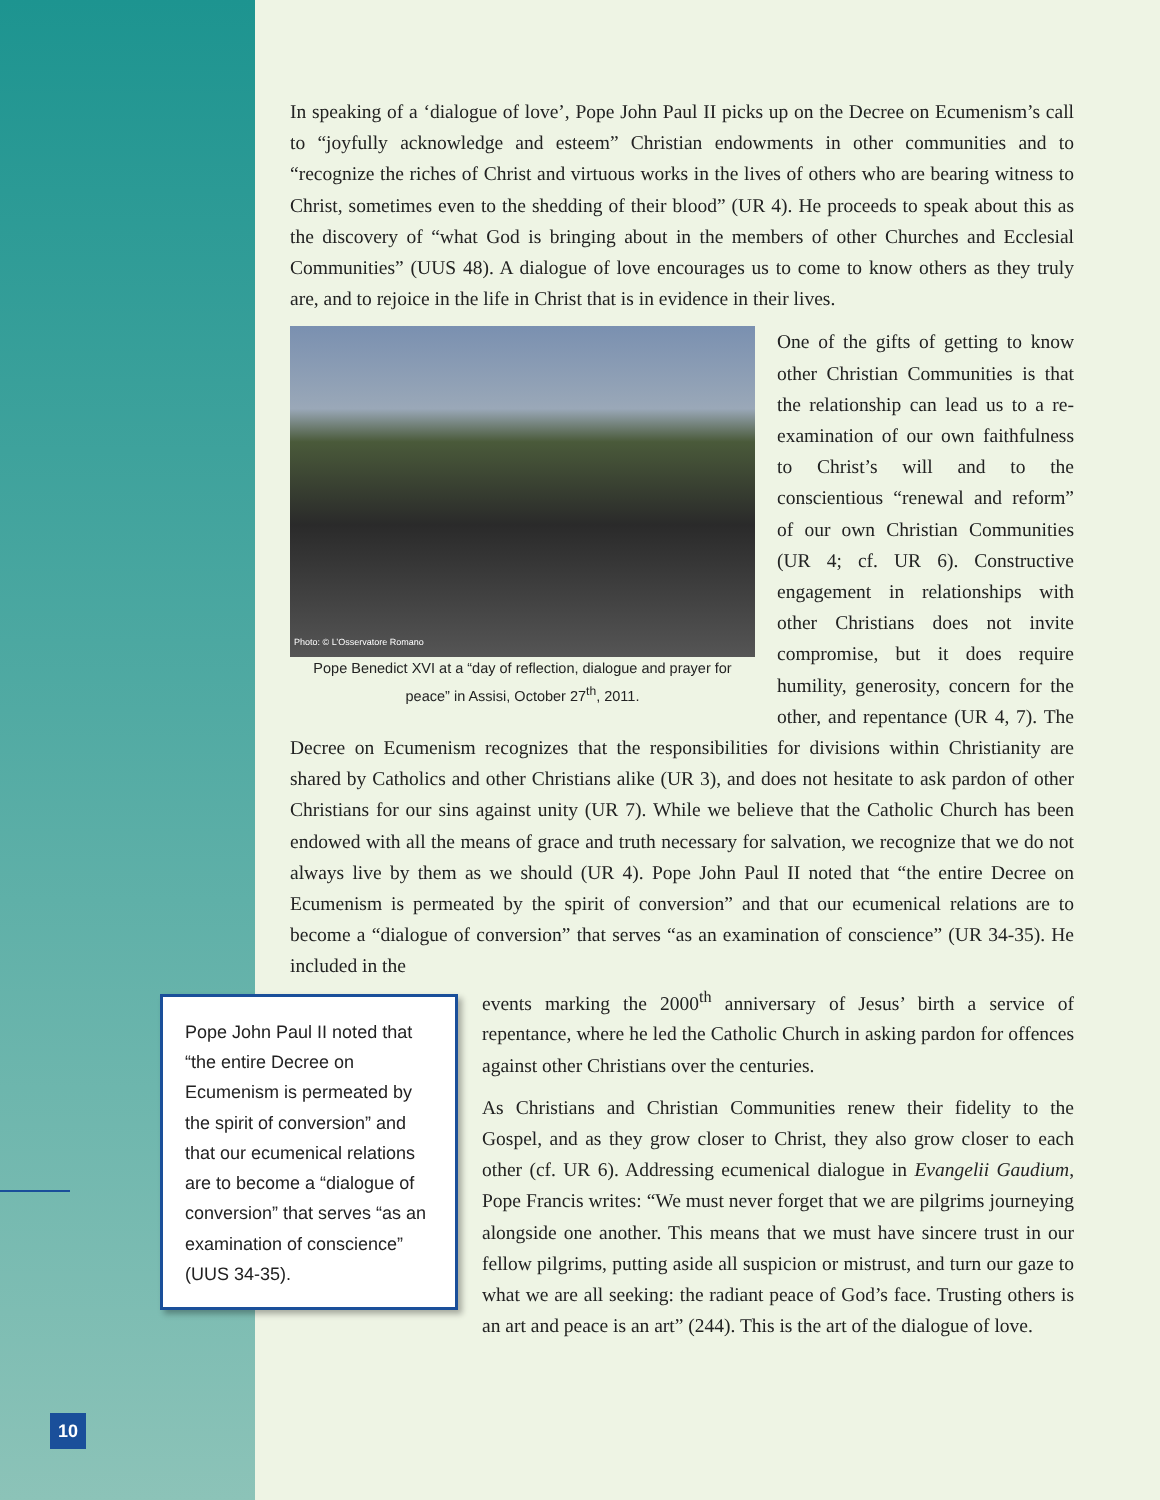In speaking of a ‘dialogue of love’, Pope John Paul II picks up on the Decree on Ecumenism’s call to “joyfully acknowledge and esteem” Christian endowments in other communities and to “recognize the riches of Christ and virtuous works in the lives of others who are bearing witness to Christ, sometimes even to the shedding of their blood” (UR 4). He proceeds to speak about this as the discovery of “what God is bringing about in the members of other Churches and Ecclesial Communities” (UUS 48). A dialogue of love encourages us to come to know others as they truly are, and to rejoice in the life in Christ that is in evidence in their lives.
Photo: © L’Osservatore Romano
Pope Benedict XVI at a “day of reflection, dialogue and prayer for peace” in Assisi, October 27<sup>th</sup>, 2011.
One of the gifts of getting to know other Christian Communities is that the relationship can lead us to a re-examination of our own faithfulness to Christ’s will and to the conscientious “renewal and reform” of our own Christian Communities (UR 4; cf. UR 6). Constructive engagement in relationships with other Christians does not invite compromise, but it does require humility, generosity, concern for the other, and repentance (UR 4, 7). The Decree on Ecumenism recognizes that the responsibilities for divisions within Christianity are shared by Catholics and other Christians alike (UR 3), and does not hesitate to ask pardon of other Christians for our sins against unity (UR 7). While we believe that the Catholic Church has been endowed with all the means of grace and truth necessary for salvation, we recognize that we do not always live by them as we should (UR 4). Pope John Paul II noted that “the entire Decree on Ecumenism is permeated by the spirit of conversion” and that our ecumenical relations are to become a “dialogue of conversion” that serves “as an examination of conscience” (UR 34-35). He included in the
Pope John Paul II noted that “the entire Decree on Ecumenism is permeated by the spirit of conversion” and that our ecumenical relations are to become a “dialogue of conversion” that serves “as an examination of conscience” (UUS 34-35).
events marking the 2000<sup>th</sup> anniversary of Jesus’ birth a service of repentance, where he led the Catholic Church in asking pardon for offences against other Christians over the centuries.
As Christians and Christian Communities renew their fidelity to the Gospel, and as they grow closer to Christ, they also grow closer to each other (cf. UR 6). Addressing ecumenical dialogue in Evangelii Gaudium, Pope Francis writes: “We must never forget that we are pilgrims journeying alongside one another. This means that we must have sincere trust in our fellow pilgrims, putting aside all suspicion or mistrust, and turn our gaze to what we are all seeking: the radiant peace of God’s face. Trusting others is an art and peace is an art” (244). This is the art of the dialogue of love.
10